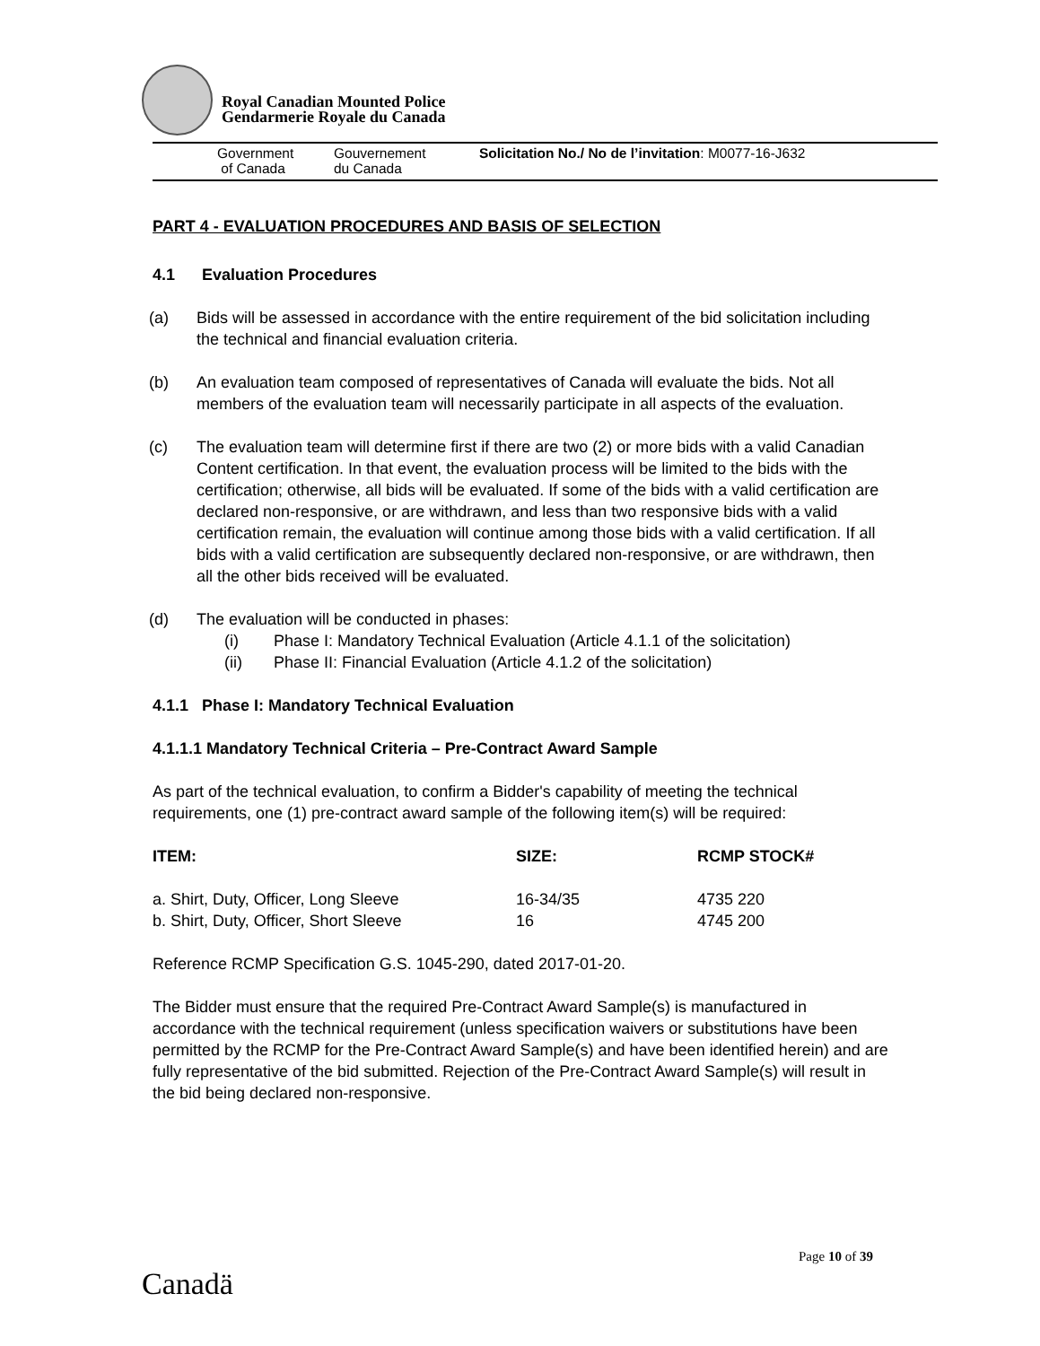Royal Canadian Mounted Police
Gendarmerie Royale du Canada
Government
of Canada
Gouvernement
du Canada
Solicitation No./ No de l’invitation: M0077-16-J632
PART 4 - EVALUATION PROCEDURES AND BASIS OF SELECTION
4.1 Evaluation Procedures
(a) Bids will be assessed in accordance with the entire requirement of the bid solicitation including the technical and financial evaluation criteria.
(b) An evaluation team composed of representatives of Canada will evaluate the bids. Not all members of the evaluation team will necessarily participate in all aspects of the evaluation.
(c) The evaluation team will determine first if there are two (2) or more bids with a valid Canadian Content certification. In that event, the evaluation process will be limited to the bids with the certification; otherwise, all bids will be evaluated. If some of the bids with a valid certification are declared non-responsive, or are withdrawn, and less than two responsive bids with a valid certification remain, the evaluation will continue among those bids with a valid certification. If all bids with a valid certification are subsequently declared non-responsive, or are withdrawn, then all the other bids received will be evaluated.
(d) The evaluation will be conducted in phases:
(i) Phase I: Mandatory Technical Evaluation (Article 4.1.1 of the solicitation)
(ii) Phase II: Financial Evaluation (Article 4.1.2 of the solicitation)
4.1.1 Phase I: Mandatory Technical Evaluation
4.1.1.1 Mandatory Technical Criteria – Pre-Contract Award Sample
As part of the technical evaluation, to confirm a Bidder's capability of meeting the technical requirements, one (1) pre-contract award sample of the following item(s) will be required:
| ITEM: | SIZE: | RCMP STOCK# |
| --- | --- | --- |
| a. Shirt, Duty, Officer, Long Sleeve | 16-34/35 | 4735 220 |
| b. Shirt, Duty, Officer, Short Sleeve | 16 | 4745 200 |
Reference RCMP Specification G.S. 1045-290, dated 2017-01-20.
The Bidder must ensure that the required Pre-Contract Award Sample(s) is manufactured in accordance with the technical requirement (unless specification waivers or substitutions have been permitted by the RCMP for the Pre-Contract Award Sample(s) and have been identified herein) and are fully representative of the bid submitted. Rejection of the Pre-Contract Award Sample(s) will result in the bid being declared non-responsive.
Page 10 of 39
Canadä